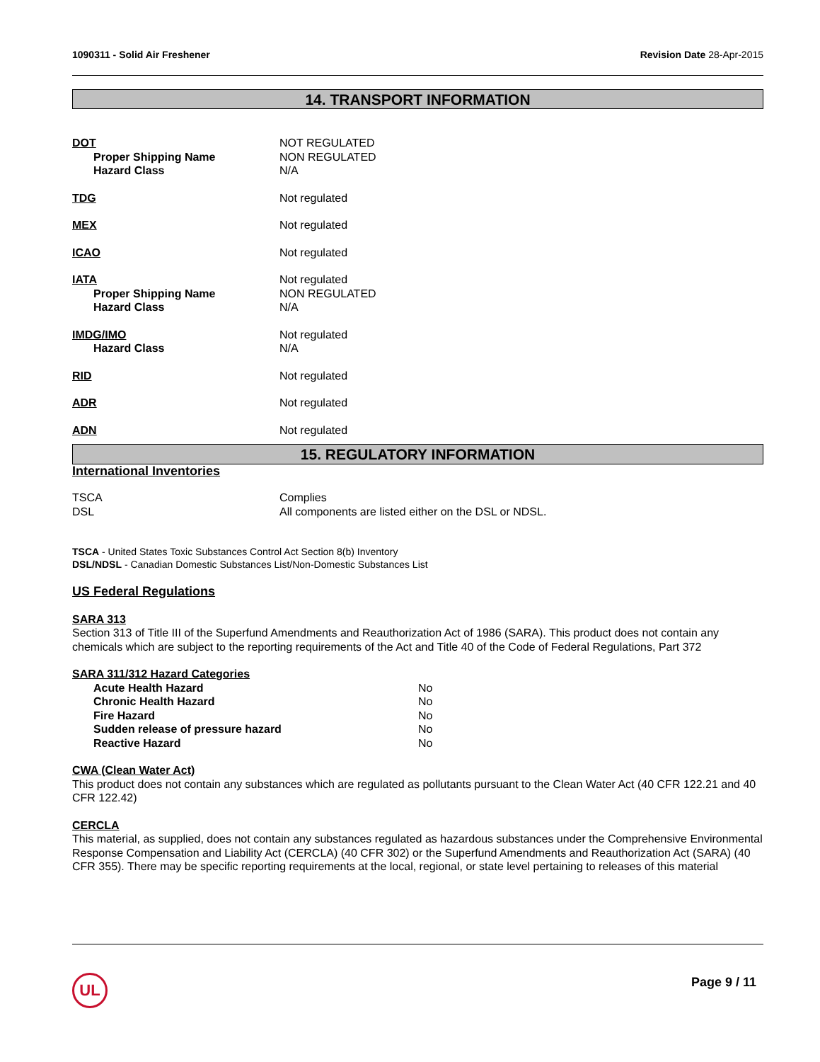1090311 - Solid Air Freshener Revision Date 28-Apr-2015
14. TRANSPORT INFORMATION
DOT NOT REGULATED
Proper Shipping Name NON REGULATED
Hazard Class N/A
TDG Not regulated
MEX Not regulated
ICAO Not regulated
IATA Not regulated
Proper Shipping Name NON REGULATED
Hazard Class N/A
IMDG/IMO Not regulated
Hazard Class N/A
RID Not regulated
ADR Not regulated
ADN Not regulated
15. REGULATORY INFORMATION
International Inventories
TSCA Complies
DSL All components are listed either on the DSL or NDSL.
TSCA - United States Toxic Substances Control Act Section 8(b) Inventory
DSL/NDSL - Canadian Domestic Substances List/Non-Domestic Substances List
US Federal Regulations
SARA 313
Section 313 of Title III of the Superfund Amendments and Reauthorization Act of 1986 (SARA). This product does not contain any chemicals which are subject to the reporting requirements of the Act and Title 40 of the Code of Federal Regulations, Part 372
SARA 311/312 Hazard Categories
Acute Health Hazard No
Chronic Health Hazard No
Fire Hazard No
Sudden release of pressure hazard No
Reactive Hazard No
CWA (Clean Water Act)
This product does not contain any substances which are regulated as pollutants pursuant to the Clean Water Act (40 CFR 122.21 and 40 CFR 122.42)
CERCLA
This material, as supplied, does not contain any substances regulated as hazardous substances under the Comprehensive Environmental Response Compensation and Liability Act (CERCLA) (40 CFR 302) or the Superfund Amendments and Reauthorization Act (SARA) (40 CFR 355). There may be specific reporting requirements at the local, regional, or state level pertaining to releases of this material
UL Page 9 / 11